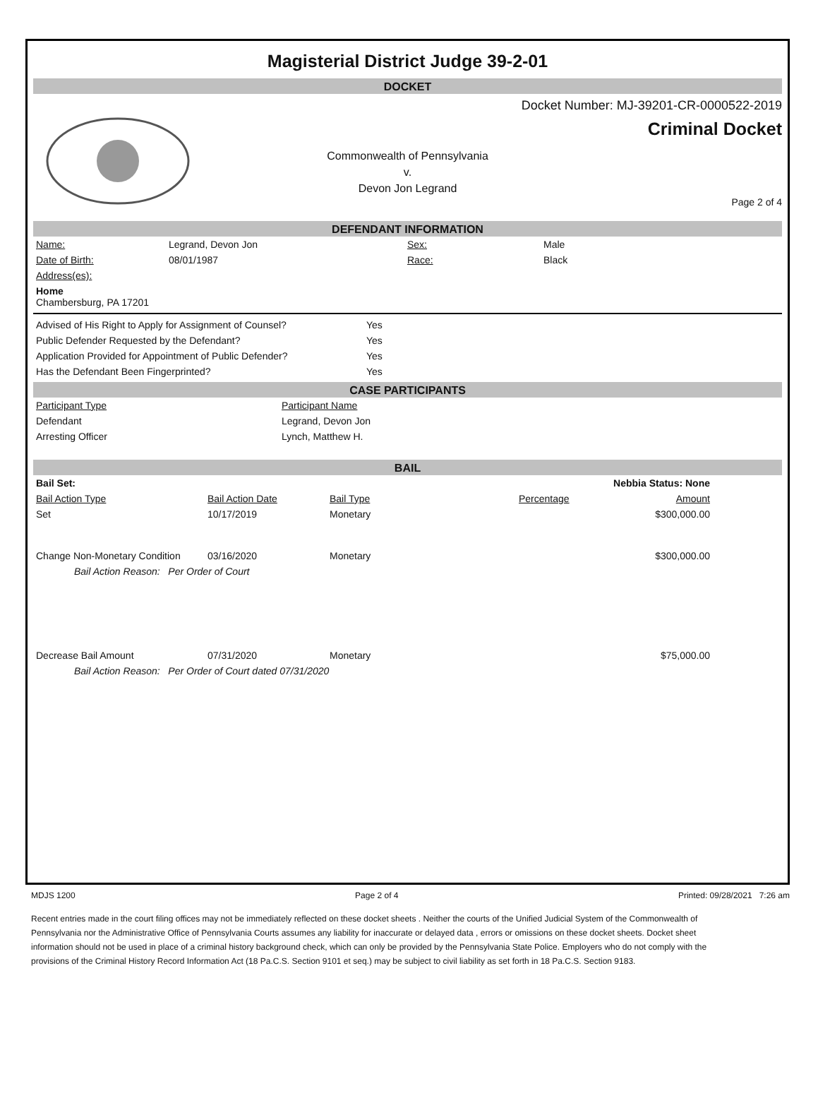Magisterial District Judge 39-2-01
DOCKET
Docket Number: MJ-39201-CR-0000522-2019
Criminal Docket
Commonwealth of Pennsylvania
v.
Devon Jon Legrand
Page 2 of 4
DEFENDANT INFORMATION
| Name: | Legrand, Devon Jon | Sex: | Male |
| Date of Birth: | 08/01/1987 | Race: | Black |
| Address(es): | | | |
| Home Chambersburg, PA 17201 | | | |
| Advised of His Right to Apply for Assignment of Counsel? | Yes |
| Public Defender Requested by the Defendant? | Yes |
| Application Provided for Appointment of Public Defender? | Yes |
| Has the Defendant Been Fingerprinted? | Yes |
CASE PARTICIPANTS
| Participant Type | Participant Name |
| Defendant | Legrand, Devon Jon |
| Arresting Officer | Lynch, Matthew H. |
BAIL
| Bail Set: | | | | Nebbia Status: None | |
| Bail Action Type | Bail Action Date | Bail Type | Percentage | Amount | |
| Set | 10/17/2019 | Monetary | | $300,000.00 | |
| Change Non-Monetary Condition | 03/16/2020 | Monetary | | $300,000.00 | |
| Bail Action Reason: Per Order of Court | | | | | |
| Decrease Bail Amount | 07/31/2020 | Monetary | | $75,000.00 | |
| Bail Action Reason: Per Order of Court dated 07/31/2020 | | | | | |
MDJS 1200 Page 2 of 4 Printed: 09/28/2021 7:26 am
Recent entries made in the court filing offices may not be immediately reflected on these docket sheets . Neither the courts of the Unified Judicial System of the Commonwealth of Pennsylvania nor the Administrative Office of Pennsylvania Courts assumes any liability for inaccurate or delayed data , errors or omissions on these docket sheets. Docket sheet information should not be used in place of a criminal history background check, which can only be provided by the Pennsylvania State Police. Employers who do not comply with the provisions of the Criminal History Record Information Act (18 Pa.C.S. Section 9101 et seq.) may be subject to civil liability as set forth in 18 Pa.C.S. Section 9183.